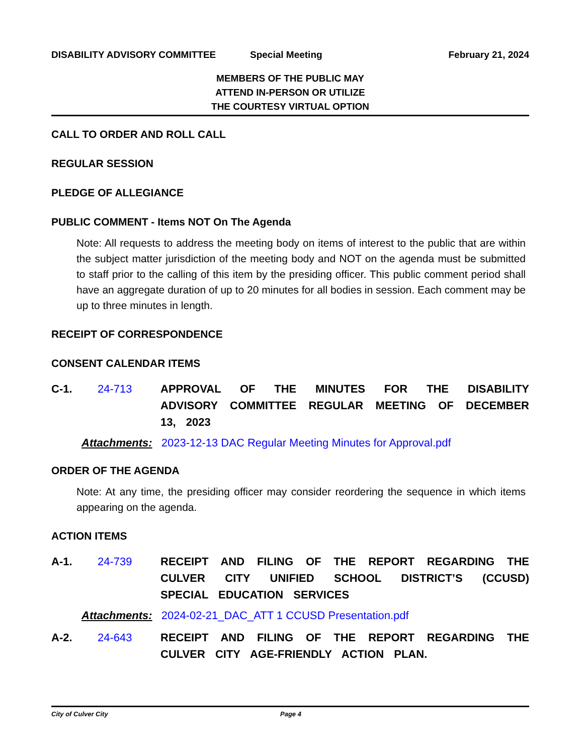DISABILITY ADVISORY COMMITTEE Special Meeting February 21, 2024
MEMBERS OF THE PUBLIC MAY
ATTEND IN-PERSON OR UTILIZE
THE COURTESY VIRTUAL OPTION
CALL TO ORDER AND ROLL CALL
REGULAR SESSION
PLEDGE OF ALLEGIANCE
PUBLIC COMMENT - Items NOT On The Agenda
Note: All requests to address the meeting body on items of interest to the public that are within the subject matter jurisdiction of the meeting body and NOT on the agenda must be submitted to staff prior to the calling of this item by the presiding officer. This public comment period shall have an aggregate duration of up to 20 minutes for all bodies in session. Each comment may be up to three minutes in length.
RECEIPT OF CORRESPONDENCE
CONSENT CALENDAR ITEMS
C-1. 24-713 APPROVAL OF THE MINUTES FOR THE DISABILITY ADVISORY COMMITTEE REGULAR MEETING OF DECEMBER 13, 2023
Attachments: 2023-12-13 DAC Regular Meeting Minutes for Approval.pdf
ORDER OF THE AGENDA
Note: At any time, the presiding officer may consider reordering the sequence in which items appearing on the agenda.
ACTION ITEMS
A-1. 24-739 RECEIPT AND FILING OF THE REPORT REGARDING THE CULVER CITY UNIFIED SCHOOL DISTRICT’S (CCUSD) SPECIAL EDUCATION SERVICES
Attachments: 2024-02-21_DAC_ATT 1 CCUSD Presentation.pdf
A-2. 24-643 RECEIPT AND FILING OF THE REPORT REGARDING THE CULVER CITY AGE-FRIENDLY ACTION PLAN.
City of Culver City Page 4